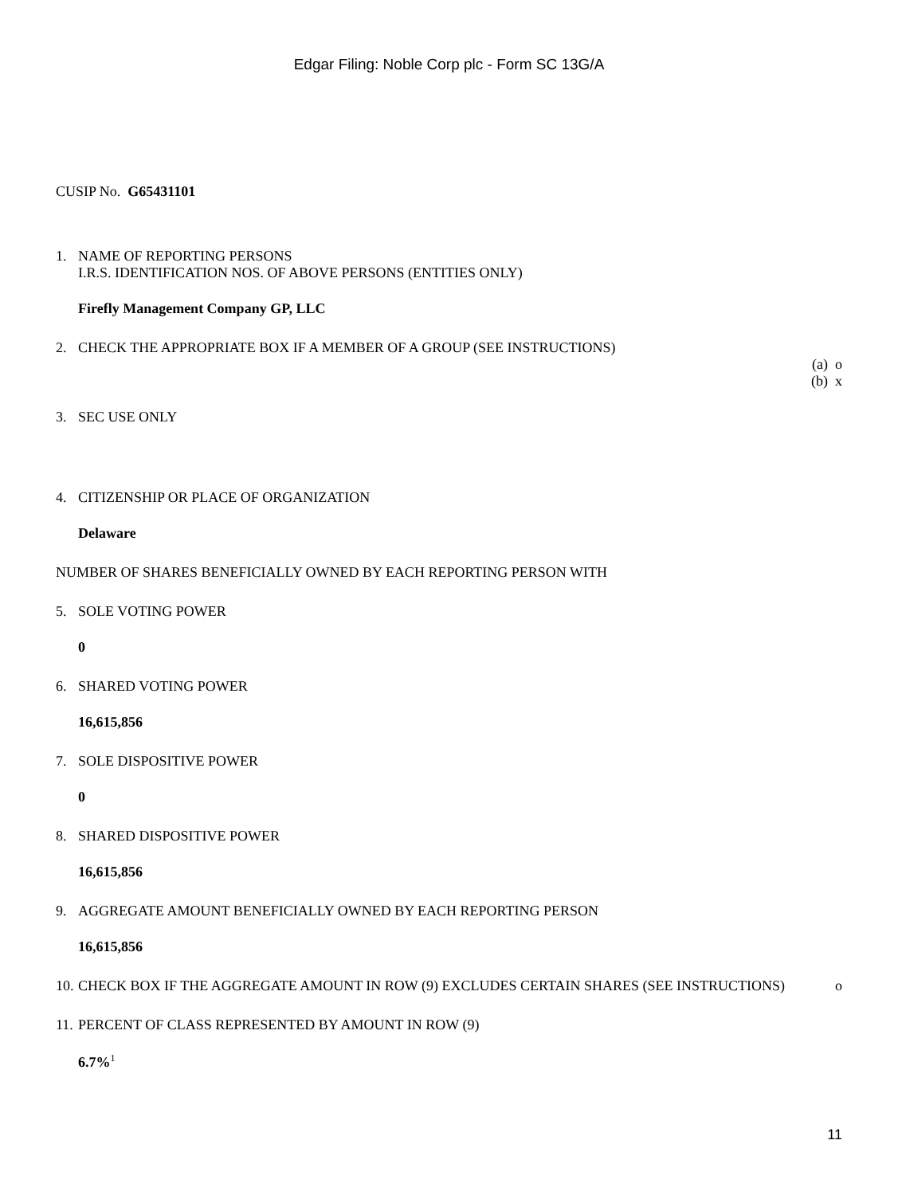Edgar Filing: Noble Corp plc - Form SC 13G/A
CUSIP No. G65431101
1. NAME OF REPORTING PERSONS
I.R.S. IDENTIFICATION NOS. OF ABOVE PERSONS (ENTITIES ONLY)
Firefly Management Company GP, LLC
2. CHECK THE APPROPRIATE BOX IF A MEMBER OF A GROUP (SEE INSTRUCTIONS)
(a) o
(b) x
3. SEC USE ONLY
4. CITIZENSHIP OR PLACE OF ORGANIZATION
Delaware
NUMBER OF SHARES BENEFICIALLY OWNED BY EACH REPORTING PERSON WITH
5. SOLE VOTING POWER
0
6. SHARED VOTING POWER
16,615,856
7. SOLE DISPOSITIVE POWER
0
8. SHARED DISPOSITIVE POWER
16,615,856
9. AGGREGATE AMOUNT BENEFICIALLY OWNED BY EACH REPORTING PERSON
16,615,856
10. CHECK BOX IF THE AGGREGATE AMOUNT IN ROW (9) EXCLUDES CERTAIN SHARES (SEE INSTRUCTIONS) o
11. PERCENT OF CLASS REPRESENTED BY AMOUNT IN ROW (9)
6.7%<sup>1</sup>
11